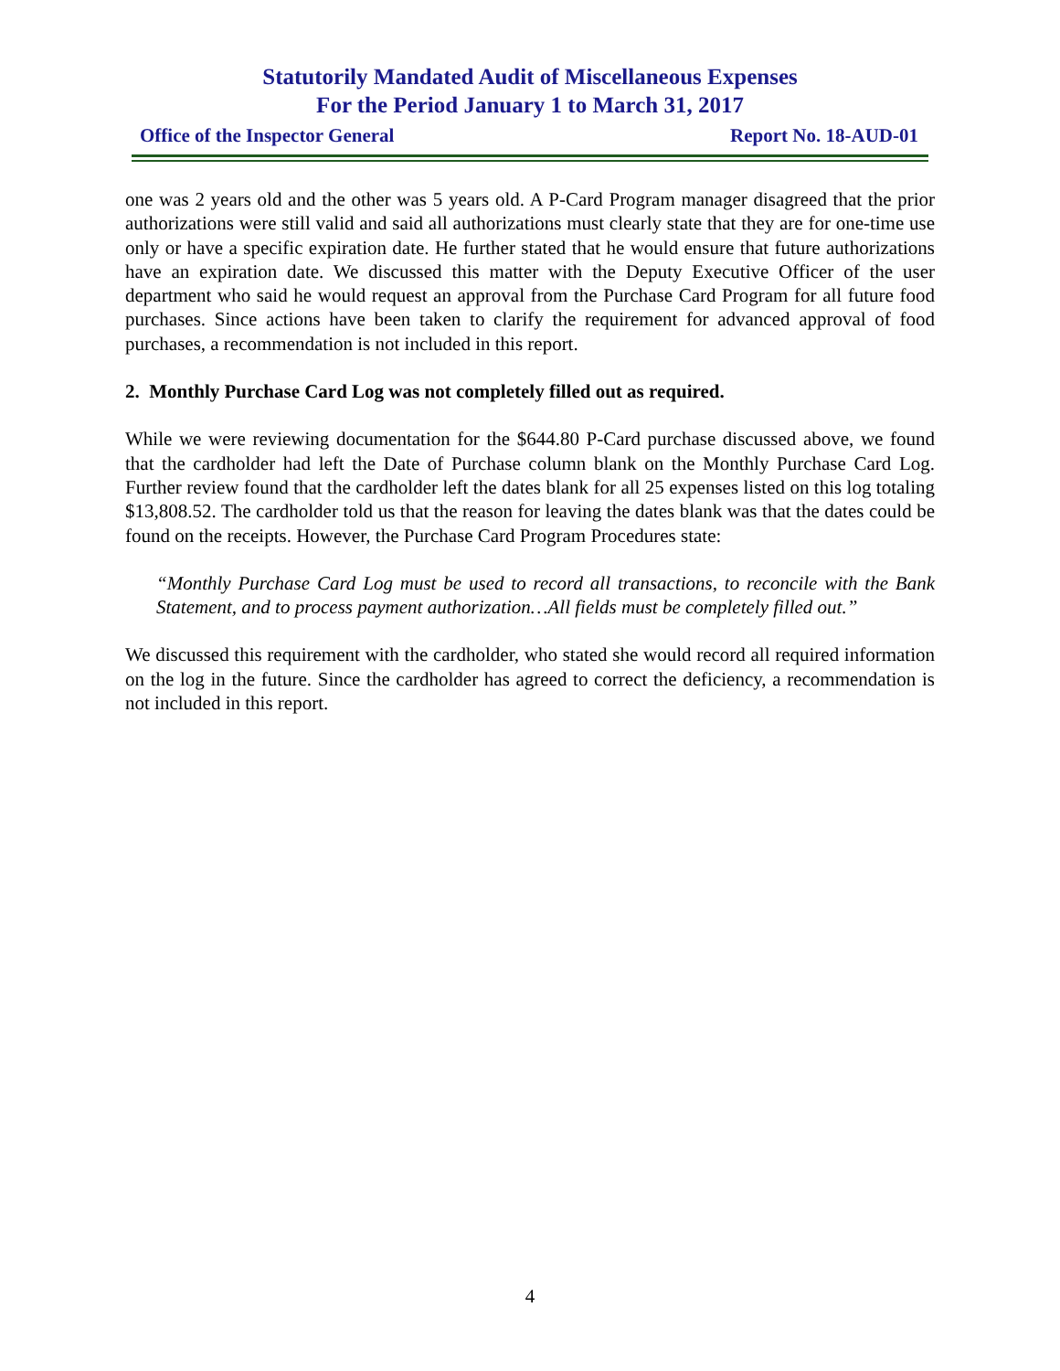Statutorily Mandated Audit of Miscellaneous Expenses
For the Period January 1 to March 31, 2017
Office of the Inspector General Report No. 18-AUD-01
one was 2 years old and the other was 5 years old. A P-Card Program manager disagreed that the prior authorizations were still valid and said all authorizations must clearly state that they are for one-time use only or have a specific expiration date. He further stated that he would ensure that future authorizations have an expiration date. We discussed this matter with the Deputy Executive Officer of the user department who said he would request an approval from the Purchase Card Program for all future food purchases. Since actions have been taken to clarify the requirement for advanced approval of food purchases, a recommendation is not included in this report.
2. Monthly Purchase Card Log was not completely filled out as required.
While we were reviewing documentation for the $644.80 P-Card purchase discussed above, we found that the cardholder had left the Date of Purchase column blank on the Monthly Purchase Card Log. Further review found that the cardholder left the dates blank for all 25 expenses listed on this log totaling $13,808.52. The cardholder told us that the reason for leaving the dates blank was that the dates could be found on the receipts. However, the Purchase Card Program Procedures state:
“Monthly Purchase Card Log must be used to record all transactions, to reconcile with the Bank Statement, and to process payment authorization…All fields must be completely filled out.”
We discussed this requirement with the cardholder, who stated she would record all required information on the log in the future. Since the cardholder has agreed to correct the deficiency, a recommendation is not included in this report.
4